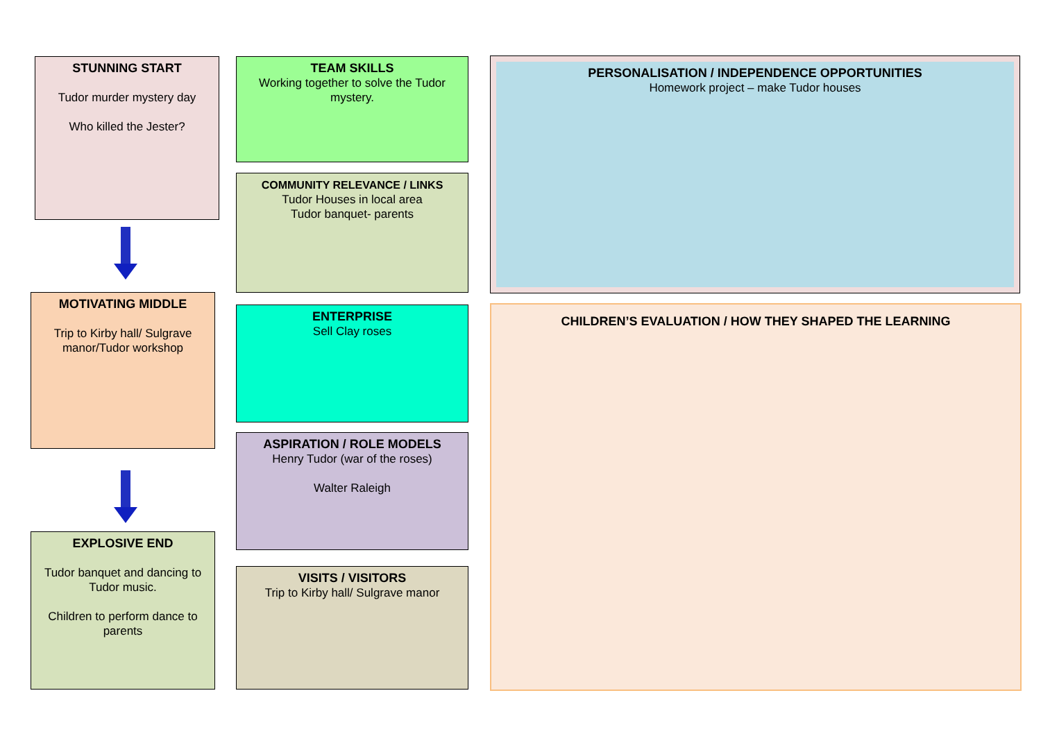STUNNING START
Tudor murder mystery day
Who killed the Jester?
MOTIVATING MIDDLE
Trip to Kirby hall/ Sulgrave manor/Tudor workshop
EXPLOSIVE END
Tudor banquet and dancing to Tudor music.
Children to perform dance to parents
TEAM SKILLS
Working together to solve the Tudor mystery.
COMMUNITY RELEVANCE / LINKS
Tudor Houses in local area
Tudor banquet- parents
ENTERPRISE
Sell Clay roses
ASPIRATION / ROLE MODELS
Henry Tudor (war of the roses)
Walter Raleigh
VISITS / VISITORS
Trip to Kirby hall/ Sulgrave manor
PERSONALISATION / INDEPENDENCE OPPORTUNITIES
Homework project – make Tudor houses
CHILDREN’S EVALUATION / HOW THEY SHAPED THE LEARNING